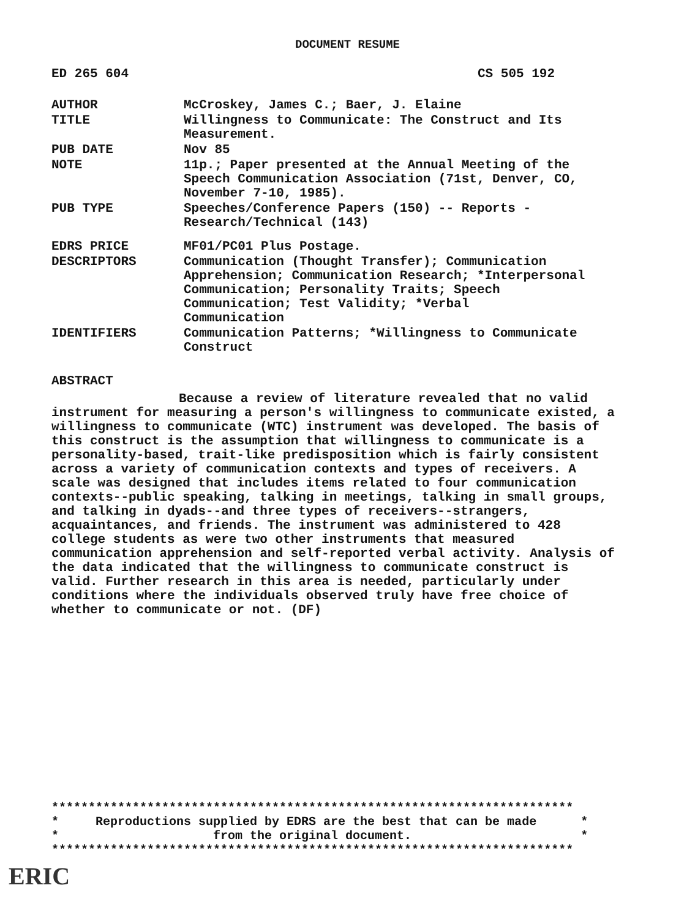DOCUMENT RESUME
ED 265 604 CS 505 192
| AUTHOR | McCroskey, James C.; Baer, J. Elaine |
| TITLE | Willingness to Communicate: The Construct and Its Measurement. |
| PUB DATE | Nov 85 |
| NOTE | 11p.; Paper presented at the Annual Meeting of the Speech Communication Association (71st, Denver, CO, November 7-10, 1985). |
| PUB TYPE | Speeches/Conference Papers (150) -- Reports - Research/Technical (143) |
| EDRS PRICE | MF01/PC01 Plus Postage. |
| DESCRIPTORS | Communication (Thought Transfer); Communication Apprehension; Communication Research; *Interpersonal Communication; Personality Traits; Speech Communication; Test Validity; *Verbal Communication |
| IDENTIFIERS | Communication Patterns; *Willingness to Communicate Construct |
ABSTRACT
Because a review of literature revealed that no valid instrument for measuring a person's willingness to communicate existed, a willingness to communicate (WTC) instrument was developed. The basis of this construct is the assumption that willingness to communicate is a personality-based, trait-like predisposition which is fairly consistent across a variety of communication contexts and types of receivers. A scale was designed that includes items related to four communication contexts--public speaking, talking in meetings, talking in small groups, and talking in dyads--and three types of receivers--strangers, acquaintances, and friends. The instrument was administered to 428 college students as were two other instruments that measured communication apprehension and self-reported verbal activity. Analysis of the data indicated that the willingness to communicate construct is valid. Further research in this area is needed, particularly under conditions where the individuals observed truly have free choice of whether to communicate or not. (DF)
*********************************************************************** * Reproductions supplied by EDRS are the best that can be made * * from the original document. * ***********************************************************************
ERIC